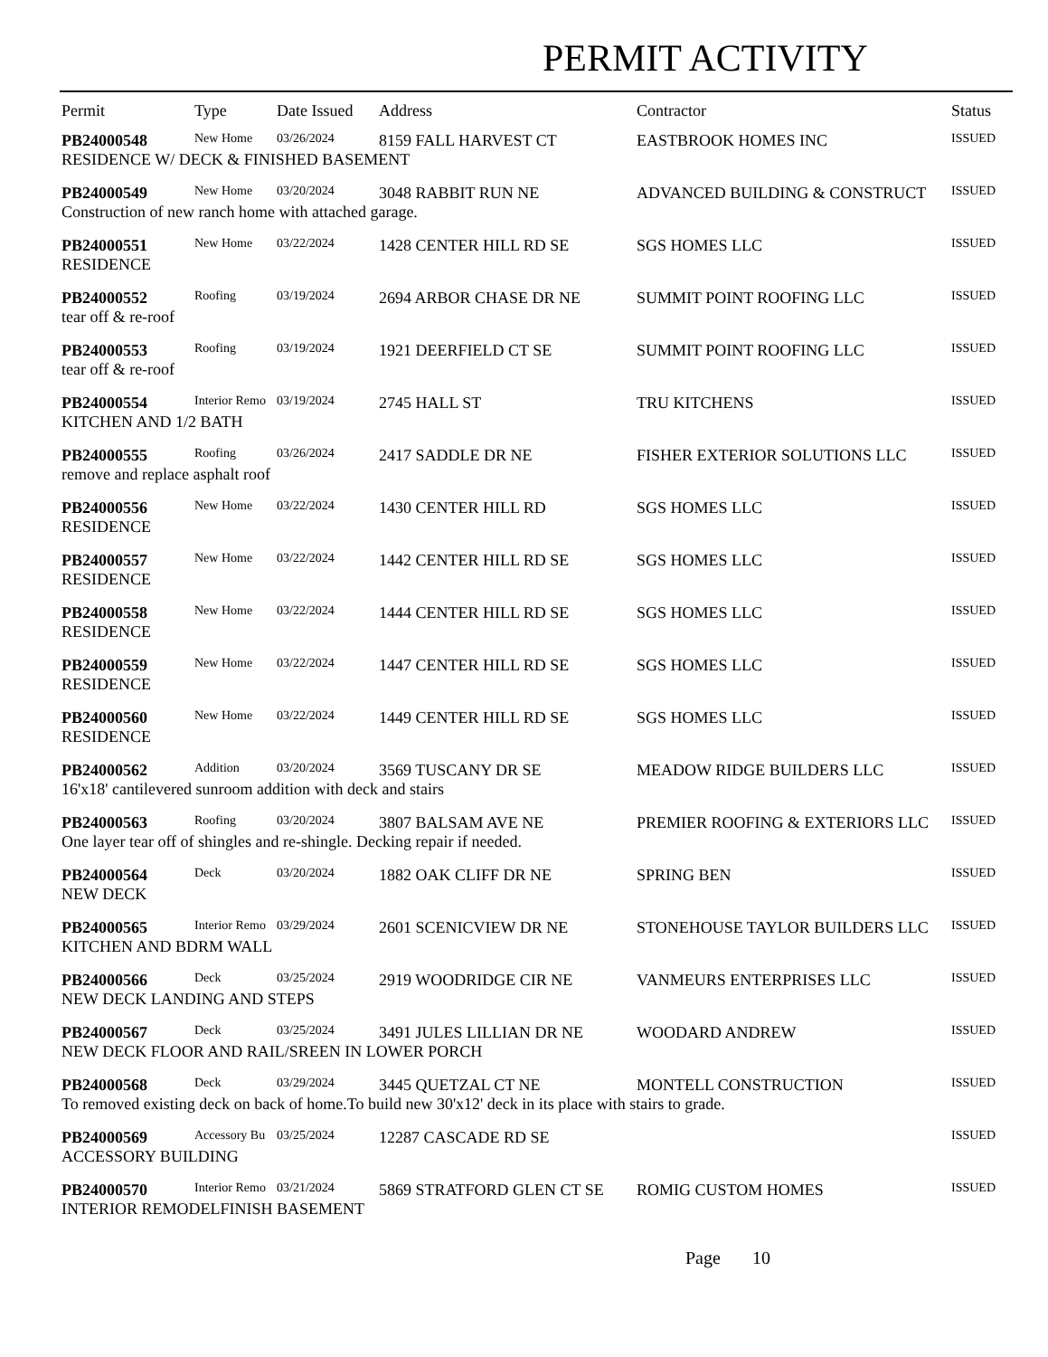PERMIT ACTIVITY
| Permit | Type | Date Issued | Address | Contractor | Status |
| --- | --- | --- | --- | --- | --- |
| PB24000548 | New Home | 03/26/2024 | 8159 FALL HARVEST CT | EASTBROOK HOMES INC | ISSUED |
| RESIDENCE W/ DECK & FINISHED BASEMENT | | | | | |
| PB24000549 | New Home | 03/20/2024 | 3048 RABBIT RUN NE | ADVANCED BUILDING & CONSTRUCT | ISSUED |
| Construction of new ranch home with attached garage. | | | | | |
| PB24000551 | New Home | 03/22/2024 | 1428 CENTER HILL RD SE | SGS HOMES LLC | ISSUED |
| RESIDENCE | | | | | |
| PB24000552 | Roofing | 03/19/2024 | 2694 ARBOR CHASE DR NE | SUMMIT POINT ROOFING LLC | ISSUED |
| tear off & re-roof | | | | | |
| PB24000553 | Roofing | 03/19/2024 | 1921 DEERFIELD CT SE | SUMMIT POINT ROOFING LLC | ISSUED |
| tear off & re-roof | | | | | |
| PB24000554 | Interior Remo | 03/19/2024 | 2745 HALL ST | TRU KITCHENS | ISSUED |
| KITCHEN AND 1/2 BATH | | | | | |
| PB24000555 | Roofing | 03/26/2024 | 2417 SADDLE DR NE | FISHER EXTERIOR SOLUTIONS LLC | ISSUED |
| remove and replace asphalt roof | | | | | |
| PB24000556 | New Home | 03/22/2024 | 1430 CENTER HILL RD | SGS HOMES LLC | ISSUED |
| RESIDENCE | | | | | |
| PB24000557 | New Home | 03/22/2024 | 1442 CENTER HILL RD SE | SGS HOMES LLC | ISSUED |
| RESIDENCE | | | | | |
| PB24000558 | New Home | 03/22/2024 | 1444 CENTER HILL RD SE | SGS HOMES LLC | ISSUED |
| RESIDENCE | | | | | |
| PB24000559 | New Home | 03/22/2024 | 1447 CENTER HILL RD SE | SGS HOMES LLC | ISSUED |
| RESIDENCE | | | | | |
| PB24000560 | New Home | 03/22/2024 | 1449 CENTER HILL RD SE | SGS HOMES LLC | ISSUED |
| RESIDENCE | | | | | |
| PB24000562 | Addition | 03/20/2024 | 3569 TUSCANY DR SE | MEADOW RIDGE BUILDERS LLC | ISSUED |
| 16'x18' cantilevered sunroom addition with deck and stairs | | | | | |
| PB24000563 | Roofing | 03/20/2024 | 3807 BALSAM AVE NE | PREMIER ROOFING & EXTERIORS LLC | ISSUED |
| One layer tear off of shingles and re-shingle. Decking repair if needed. | | | | | |
| PB24000564 | Deck | 03/20/2024 | 1882 OAK CLIFF DR NE | SPRING BEN | ISSUED |
| NEW DECK | | | | | |
| PB24000565 | Interior Remo | 03/29/2024 | 2601 SCENICVIEW DR NE | STONEHOUSE TAYLOR BUILDERS LLC | ISSUED |
| KITCHEN AND BDRM WALL | | | | | |
| PB24000566 | Deck | 03/25/2024 | 2919 WOODRIDGE CIR NE | VANMEURS ENTERPRISES LLC | ISSUED |
| NEW DECK LANDING AND STEPS | | | | | |
| PB24000567 | Deck | 03/25/2024 | 3491 JULES LILLIAN DR NE | WOODARD ANDREW | ISSUED |
| NEW DECK FLOOR AND RAIL/SREEN IN LOWER PORCH | | | | | |
| PB24000568 | Deck | 03/29/2024 | 3445 QUETZAL CT NE | MONTELL CONSTRUCTION | ISSUED |
| To removed existing deck on back of home.To build new 30'x12' deck in its place with stairs to grade. | | | | | |
| PB24000569 | Accessory Bu | 03/25/2024 | 12287 CASCADE RD SE | | ISSUED |
| ACCESSORY BUILDING | | | | | |
| PB24000570 | Interior Remo | 03/21/2024 | 5869 STRATFORD GLEN CT SE | ROMIG CUSTOM HOMES | ISSUED |
| INTERIOR REMODELFINISH BASEMENT | | | | | |
Page 10